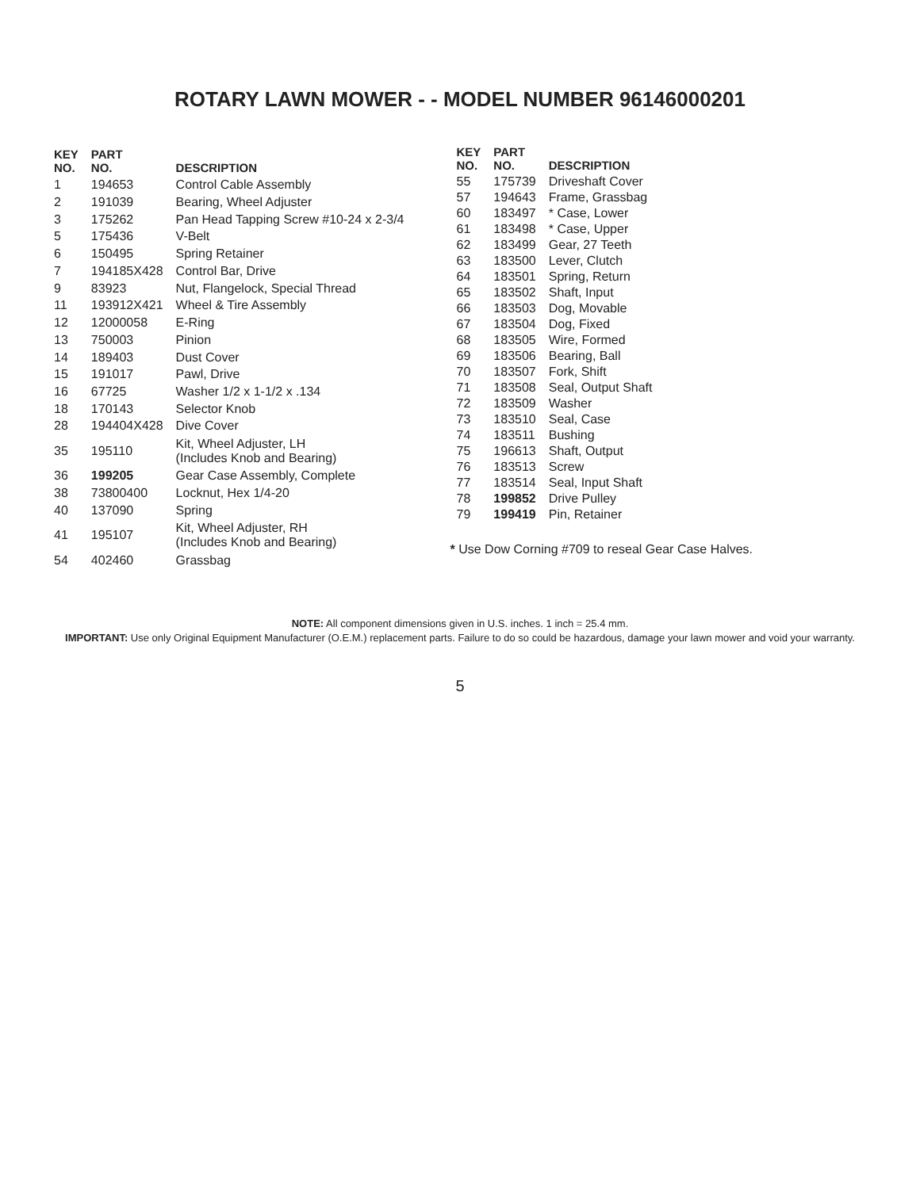ROTARY LAWN MOWER - - MODEL NUMBER 96146000201
| KEY NO. | PART NO. | DESCRIPTION |
| --- | --- | --- |
| 1 | 194653 | Control Cable Assembly |
| 2 | 191039 | Bearing, Wheel Adjuster |
| 3 | 175262 | Pan Head Tapping Screw #10-24 x 2-3/4 |
| 5 | 175436 | V-Belt |
| 6 | 150495 | Spring Retainer |
| 7 | 194185X428 | Control Bar, Drive |
| 9 | 83923 | Nut, Flangelock, Special Thread |
| 11 | 193912X421 | Wheel & Tire Assembly |
| 12 | 12000058 | E-Ring |
| 13 | 750003 | Pinion |
| 14 | 189403 | Dust Cover |
| 15 | 191017 | Pawl, Drive |
| 16 | 67725 | Washer 1/2 x 1-1/2 x .134 |
| 18 | 170143 | Selector Knob |
| 28 | 194404X428 | Dive Cover |
| 35 | 195110 | Kit, Wheel Adjuster, LH (Includes Knob and Bearing) |
| 36 | 199205 | Gear Case Assembly, Complete |
| 38 | 73800400 | Locknut, Hex 1/4-20 |
| 40 | 137090 | Spring |
| 41 | 195107 | Kit, Wheel Adjuster, RH (Includes Knob and Bearing) |
| 54 | 402460 | Grassbag |
| KEY NO. | PART NO. | DESCRIPTION |
| --- | --- | --- |
| 55 | 175739 | Driveshaft Cover |
| 57 | 194643 | Frame, Grassbag |
| 60 | 183497 | * Case, Lower |
| 61 | 183498 | * Case, Upper |
| 62 | 183499 | Gear, 27 Teeth |
| 63 | 183500 | Lever, Clutch |
| 64 | 183501 | Spring, Return |
| 65 | 183502 | Shaft, Input |
| 66 | 183503 | Dog, Movable |
| 67 | 183504 | Dog, Fixed |
| 68 | 183505 | Wire, Formed |
| 69 | 183506 | Bearing, Ball |
| 70 | 183507 | Fork, Shift |
| 71 | 183508 | Seal, Output Shaft |
| 72 | 183509 | Washer |
| 73 | 183510 | Seal, Case |
| 74 | 183511 | Bushing |
| 75 | 196613 | Shaft, Output |
| 76 | 183513 | Screw |
| 77 | 183514 | Seal, Input Shaft |
| 78 | 199852 | Drive Pulley |
| 79 | 199419 | Pin, Retainer |
* Use Dow Corning #709 to reseal Gear Case Halves.
NOTE: All component dimensions given in U.S. inches. 1 inch = 25.4 mm.
IMPORTANT: Use only Original Equipment Manufacturer (O.E.M.) replacement parts. Failure to do so could be hazardous, damage your lawn mower and void your warranty.
5